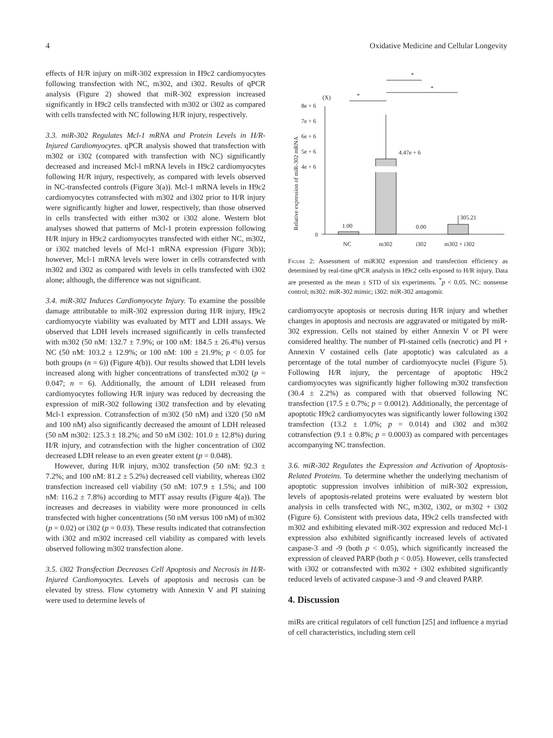4 Oxidative Medicine and Cellular Longevity
effects of H/R injury on miR-302 expression in H9c2 cardiomyocytes following transfection with NC, m302, and i302. Results of qPCR analysis (Figure 2) showed that miR-302 expression increased significantly in H9c2 cells transfected with m302 or i302 as compared with cells transfected with NC following H/R injury, respectively.
3.3. miR-302 Regulates Mcl-1 mRNA and Protein Levels in H/R-Injured Cardiomyocytes. qPCR analysis showed that transfection with m302 or i302 (compared with transfection with NC) significantly decreased and increased Mcl-l mRNA levels in H9c2 cardiomyocytes following H/R injury, respectively, as compared with levels observed in NC-transfected controls (Figure 3(a)). Mcl-1 mRNA levels in H9c2 cardiomyocytes cotransfected with m302 and i302 prior to H/R injury were significantly higher and lower, respectively, than those observed in cells transfected with either m302 or i302 alone. Western blot analyses showed that patterns of Mcl-1 protein expression following H/R injury in H9c2 cardiomyocytes transfected with either NC, m302, or i302 matched levels of Mcl-1 mRNA expression (Figure 3(b)); however, Mcl-1 mRNA levels were lower in cells cotransfected with m302 and i302 as compared with levels in cells transfected with i302 alone; although, the difference was not significant.
3.4. miR-302 Induces Cardiomyocyte Injury. To examine the possible damage attributable to miR-302 expression during H/R injury, H9c2 cardiomyocyte viability was evaluated by MTT and LDH assays. We observed that LDH levels increased significantly in cells transfected with m302 (50 nM: 132.7 ± 7.9%; or 100 nM: 184.5 ± 26.4%) versus NC (50 nM: 103.2 ± 12.9%; or 100 nM: 100 ± 21.9%; p < 0.05 for both groups (n = 6)) (Figure 4(b)). Our results showed that LDH levels increased along with higher concentrations of transfected m302 (p = 0.047; n = 6). Additionally, the amount of LDH released from cardiomyocytes following H/R injury was reduced by decreasing the expression of miR-302 following i302 transfection and by elevating Mcl-1 expression. Cotransfection of m302 (50 nM) and i320 (50 nM and 100 nM) also significantly decreased the amount of LDH released (50 nM m302: 125.3 ± 18.2%; and 50 nM i302: 101.0 ± 12.8%) during H/R injury, and cotransfection with the higher concentration of i302 decreased LDH release to an even greater extent (p = 0.048).
However, during H/R injury, m302 transfection (50 nM: 92.3 ± 7.2%; and 100 nM: 81.2 ± 5.2%) decreased cell viability, whereas i302 transfection increased cell viability (50 nM: 107.9 ± 1.5%; and 100 nM: 116.2 ± 7.8%) according to MTT assay results (Figure 4(a)). The increases and decreases in viability were more pronounced in cells transfected with higher concentrations (50 nM versus 100 nM) of m302 (p = 0.02) or i302 (p = 0.03). These results indicated that cotransfection with i302 and m302 increased cell viability as compared with levels observed following m302 transfection alone.
3.5. i302 Transfection Decreases Cell Apoptosis and Necrosis in H/R-Injured Cardiomyocytes. Levels of apoptosis and necrosis can be elevated by stress. Flow cytometry with Annexin V and PI staining were used to determine levels of
*
*
*
(X)
8e + 6
7e + 6
6e + 6
5e + 6
4e + 6
0
Relative expression of miR-302 mRNA
1.00
4.47e + 6
0.00
305.21
NC
m302
i302
m302 + i302
Figure 2: Assessment of miR302 expression and transfection efficiency as determined by real-time qPCR analysis in H9c2 cells exposed to H/R injury. Data are presented as the mean ± STD of six experiments. <sup>*</sup>p < 0.05. NC: nonsense control; m302: miR-302 mimic; i302: miR-302 antagomir.
cardiomyocyte apoptosis or necrosis during H/R injury and whether changes in apoptosis and necrosis are aggravated or mitigated by miR-302 expression. Cells not stained by either Annexin V or PI were considered healthy. The number of PI-stained cells (necrotic) and PI + Annexin V costained cells (late apoptotic) was calculated as a percentage of the total number of cardiomyocyte nuclei (Figure 5). Following H/R injury, the percentage of apoptotic H9c2 cardiomyocytes was significantly higher following m302 transfection (30.4 ± 2.2%) as compared with that observed following NC transfection (17.5 ± 0.7%; p = 0.0012). Additionally, the percentage of apoptotic H9c2 cardiomyocytes was significantly lower following i302 transfection (13.2 ± 1.0%; p = 0.014) and i302 and m302 cotransfection (9.1 ± 0.8%; p = 0.0003) as compared with percentages accompanying NC transfection.
3.6. miR-302 Regulates the Expression and Activation of Apoptosis-Related Proteins. To determine whether the underlying mechanism of apoptotic suppression involves inhibition of miR-302 expression, levels of apoptosis-related proteins were evaluated by western blot analysis in cells transfected with NC, m302, i302, or m302 + i302 (Figure 6). Consistent with previous data, H9c2 cells transfected with m302 and exhibiting elevated miR-302 expression and reduced Mcl-1 expression also exhibited significantly increased levels of activated caspase-3 and -9 (both p < 0.05), which significantly increased the expression of cleaved PARP (both p < 0.05). However, cells transfected with i302 or cotransfected with m302 + i302 exhibited significantly reduced levels of activated caspase-3 and -9 and cleaved PARP.
4. Discussion
miRs are critical regulators of cell function [25] and influence a myriad of cell characteristics, including stem cell